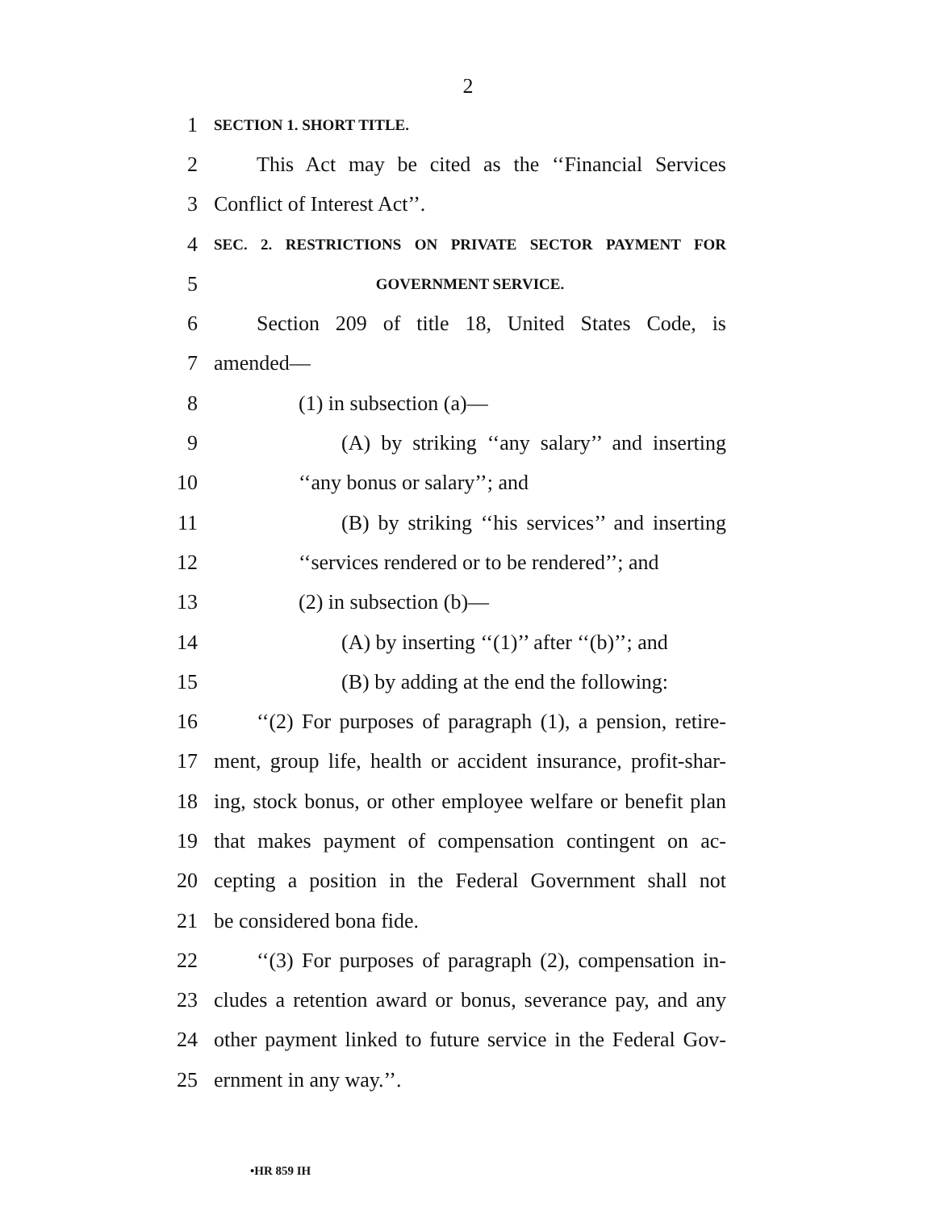2
1 SECTION 1. SHORT TITLE.
2 This Act may be cited as the ‘‘Financial Services
3 Conflict of Interest Act’’.
4 SEC. 2. RESTRICTIONS ON PRIVATE SECTOR PAYMENT FOR
5 GOVERNMENT SERVICE.
6 Section 209 of title 18, United States Code, is
7 amended—
8 (1) in subsection (a)—
9 (A) by striking ‘‘any salary’’ and inserting
10 ‘‘any bonus or salary’’; and
11 (B) by striking ‘‘his services’’ and inserting
12 ‘‘services rendered or to be rendered’’; and
13 (2) in subsection (b)—
14 (A) by inserting ‘‘(1)’’ after ‘‘(b)’’; and
15 (B) by adding at the end the following:
16 ‘‘(2) For purposes of paragraph (1), a pension, retire-
17 ment, group life, health or accident insurance, profit-shar-
18 ing, stock bonus, or other employee welfare or benefit plan
19 that makes payment of compensation contingent on ac-
20 cepting a position in the Federal Government shall not
21 be considered bona fide.
22 ‘‘(3) For purposes of paragraph (2), compensation in-
23 cludes a retention award or bonus, severance pay, and any
24 other payment linked to future service in the Federal Gov-
25 ernment in any way.’’.
•HR 859 IH